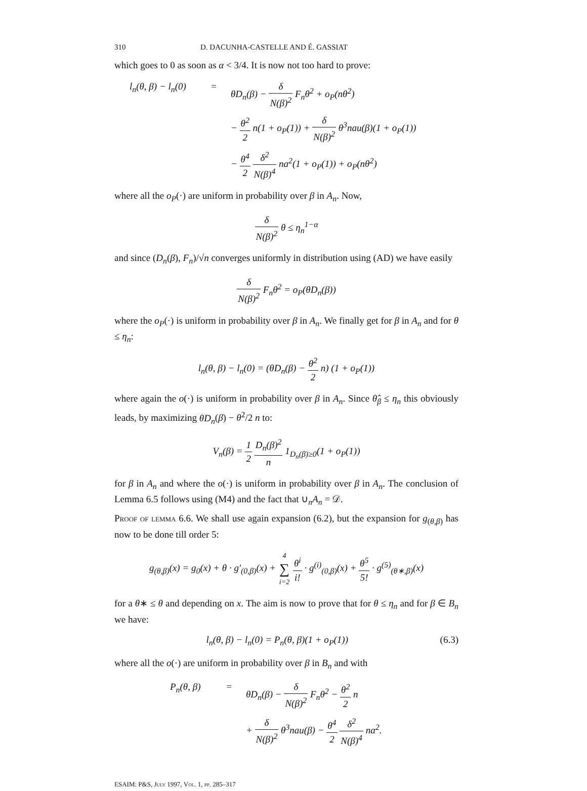310 D. DACUNHA-CASTELLE AND É. GASSIAT
which goes to 0 as soon as α < 3/4. It is now not too hard to prove:
l<sub>n</sub>(θ, β) − l<sub>n</sub>(0)
=
θD<sub>n</sub>(β) − δ N(β)<sup>2</sup> F<sub>n</sub>θ<sup>2</sup> + o<sub>P</sub>(nθ<sup>2</sup>)
− θ<sup>2</sup> 2 n(1 + o<sub>P</sub>(1)) + δ N(β)<sup>2</sup> θ<sup>3</sup>nau(β)(1 + o<sub>P</sub>(1))
− θ<sup>4</sup> 2 δ<sup>2</sup> N(β)<sup>4</sup> na<sup>2</sup>(1 + o<sub>P</sub>(1)) + o<sub>P</sub>(nθ<sup>2</sup>)
where all the o<sub>P</sub>(·) are uniform in probability over β in A<sub>n</sub>. Now,
δ N(β)<sup>2</sup> θ ≤ η<sub>n</sub><sup>1−α</sup>
and since (D<sub>n</sub>(β), F<sub>n</sub>)/√n converges uniformly in distribution using (AD) we have easily
δ N(β)<sup>2</sup> F<sub>n</sub>θ<sup>2</sup> = o<sub>P</sub>(θD<sub>n</sub>(β))
where the o<sub>P</sub>(·) is uniform in probability over β in A<sub>n</sub>. We finally get for β in A<sub>n</sub> and for θ ≤ η<sub>n</sub>:
l<sub>n</sub>(θ, β) − l<sub>n</sub>(0) = (θD<sub>n</sub>(β) − θ<sup>2</sup> 2 n) (1 + o<sub>P</sub>(1))
where again the o(·) is uniform in probability over β in A<sub>n</sub>. Since θ̂<sub>β</sub> ≤ η<sub>n</sub> this obviously leads, by maximizing θD<sub>n</sub>(β) − θ<sup>2</sup>/2 n to:
V<sub>n</sub>(β) = 1 2 D<sub>n</sub>(β)<sup>2</sup> n 1<sub>D<sub>n</sub>(β)≥0</sub>(1 + o<sub>P</sub>(1))
for β in A<sub>n</sub> and where the o(·) is uniform in probability over β in A<sub>n</sub>. The conclusion of Lemma 6.5 follows using (M4) and the fact that ∪<sub>n</sub>A<sub>n</sub> = 𝒟.
Proof of lemma 6.6. We shall use again expansion (6.2), but the expansion for g<sub>(θ,β)</sub> has now to be done till order 5:
g<sub>(θ,β)</sub>(x) = g<sub>0</sub>(x) + θ · g′<sub>(0,β)</sub>(x) + 4 ∑ i=2 θ<sup>i</sup> i! · g<sup>(i)</sup><sub>(0,β)</sub>(x) + θ<sup>5</sup> 5! · g<sup>(5)</sup><sub>(θ∗,β)</sub>(x)
for a θ∗ ≤ θ and depending on x. The aim is now to prove that for θ ≤ η<sub>n</sub> and for β ∈ B<sub>n</sub> we have:
l<sub>n</sub>(θ, β) − l<sub>n</sub>(0) = P<sub>n</sub>(θ, β)(1 + o<sub>P</sub>(1))
(6.3)
where all the o(·) are uniform in probability over β in B<sub>n</sub> and with
P<sub>n</sub>(θ, β)
=
θD<sub>n</sub>(β) − δ N(β)<sup>2</sup> F<sub>n</sub>θ<sup>2</sup> − θ<sup>2</sup> 2 n
+ δ N(β)<sup>2</sup> θ<sup>3</sup>nau(β) − θ<sup>4</sup> 2 δ<sup>2</sup> N(β)<sup>4</sup> na<sup>2</sup>.
ESAIM: P&S, July 1997, Vol. 1, pp. 285–317